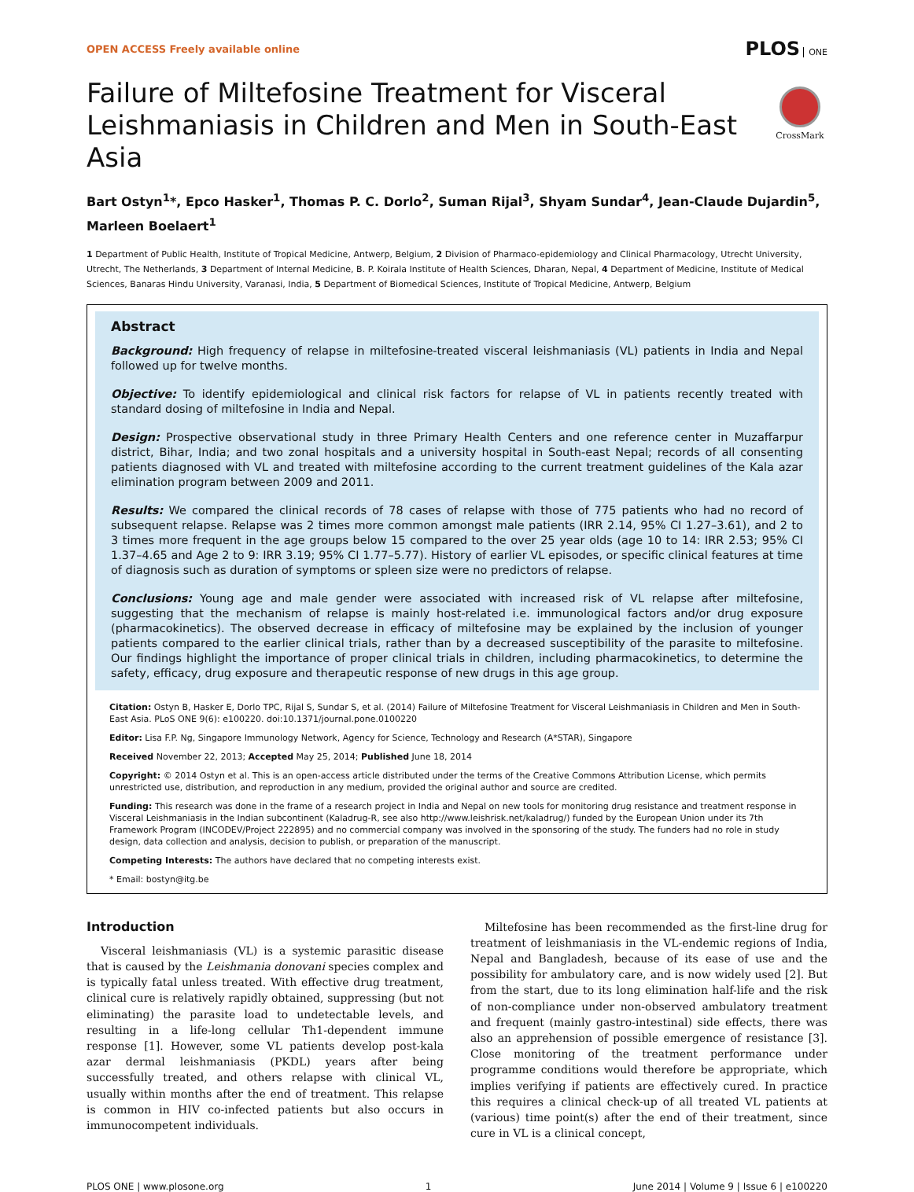OPEN ACCESS Freely available online
PLOS ONE
CrossMark
Failure of Miltefosine Treatment for Visceral Leishmaniasis in Children and Men in South-East Asia
Bart Ostyn<sup>1</sup>*, Epco Hasker<sup>1</sup>, Thomas P. C. Dorlo<sup>2</sup>, Suman Rijal<sup>3</sup>, Shyam Sundar<sup>4</sup>, Jean-Claude Dujardin<sup>5</sup>, Marleen Boelaert<sup>1</sup>
1 Department of Public Health, Institute of Tropical Medicine, Antwerp, Belgium, 2 Division of Pharmaco-epidemiology and Clinical Pharmacology, Utrecht University, Utrecht, The Netherlands, 3 Department of Internal Medicine, B. P. Koirala Institute of Health Sciences, Dharan, Nepal, 4 Department of Medicine, Institute of Medical Sciences, Banaras Hindu University, Varanasi, India, 5 Department of Biomedical Sciences, Institute of Tropical Medicine, Antwerp, Belgium
Abstract
Background: High frequency of relapse in miltefosine-treated visceral leishmaniasis (VL) patients in India and Nepal followed up for twelve months.
Objective: To identify epidemiological and clinical risk factors for relapse of VL in patients recently treated with standard dosing of miltefosine in India and Nepal.
Design: Prospective observational study in three Primary Health Centers and one reference center in Muzaffarpur district, Bihar, India; and two zonal hospitals and a university hospital in South-east Nepal; records of all consenting patients diagnosed with VL and treated with miltefosine according to the current treatment guidelines of the Kala azar elimination program between 2009 and 2011.
Results: We compared the clinical records of 78 cases of relapse with those of 775 patients who had no record of subsequent relapse. Relapse was 2 times more common amongst male patients (IRR 2.14, 95% CI 1.27–3.61), and 2 to 3 times more frequent in the age groups below 15 compared to the over 25 year olds (age 10 to 14: IRR 2.53; 95% CI 1.37–4.65 and Age 2 to 9: IRR 3.19; 95% CI 1.77–5.77). History of earlier VL episodes, or specific clinical features at time of diagnosis such as duration of symptoms or spleen size were no predictors of relapse.
Conclusions: Young age and male gender were associated with increased risk of VL relapse after miltefosine, suggesting that the mechanism of relapse is mainly host-related i.e. immunological factors and/or drug exposure (pharmacokinetics). The observed decrease in efficacy of miltefosine may be explained by the inclusion of younger patients compared to the earlier clinical trials, rather than by a decreased susceptibility of the parasite to miltefosine. Our findings highlight the importance of proper clinical trials in children, including pharmacokinetics, to determine the safety, efficacy, drug exposure and therapeutic response of new drugs in this age group.
Citation: Ostyn B, Hasker E, Dorlo TPC, Rijal S, Sundar S, et al. (2014) Failure of Miltefosine Treatment for Visceral Leishmaniasis in Children and Men in South-East Asia. PLoS ONE 9(6): e100220. doi:10.1371/journal.pone.0100220
Editor: Lisa F.P. Ng, Singapore Immunology Network, Agency for Science, Technology and Research (A*STAR), Singapore
Received November 22, 2013; Accepted May 25, 2014; Published June 18, 2014
Copyright: © 2014 Ostyn et al. This is an open-access article distributed under the terms of the Creative Commons Attribution License, which permits unrestricted use, distribution, and reproduction in any medium, provided the original author and source are credited.
Funding: This research was done in the frame of a research project in India and Nepal on new tools for monitoring drug resistance and treatment response in Visceral Leishmaniasis in the Indian subcontinent (Kaladrug-R, see also http://www.leishrisk.net/kaladrug/) funded by the European Union under its 7th Framework Program (INCODEV/Project 222895) and no commercial company was involved in the sponsoring of the study. The funders had no role in study design, data collection and analysis, decision to publish, or preparation of the manuscript.
Competing Interests: The authors have declared that no competing interests exist.
* Email: bostyn@itg.be
Introduction
Visceral leishmaniasis (VL) is a systemic parasitic disease that is caused by the Leishmania donovani species complex and is typically fatal unless treated. With effective drug treatment, clinical cure is relatively rapidly obtained, suppressing (but not eliminating) the parasite load to undetectable levels, and resulting in a life-long cellular Th1-dependent immune response [1]. However, some VL patients develop post-kala azar dermal leishmaniasis (PKDL) years after being successfully treated, and others relapse with clinical VL, usually within months after the end of treatment. This relapse is common in HIV co-infected patients but also occurs in immunocompetent individuals.
Miltefosine has been recommended as the first-line drug for treatment of leishmaniasis in the VL-endemic regions of India, Nepal and Bangladesh, because of its ease of use and the possibility for ambulatory care, and is now widely used [2]. But from the start, due to its long elimination half-life and the risk of non-compliance under non-observed ambulatory treatment and frequent (mainly gastro-intestinal) side effects, there was also an apprehension of possible emergence of resistance [3]. Close monitoring of the treatment performance under programme conditions would therefore be appropriate, which implies verifying if patients are effectively cured. In practice this requires a clinical check-up of all treated VL patients at (various) time point(s) after the end of their treatment, since cure in VL is a clinical concept,
PLOS ONE | www.plosone.org 1 June 2014 | Volume 9 | Issue 6 | e100220